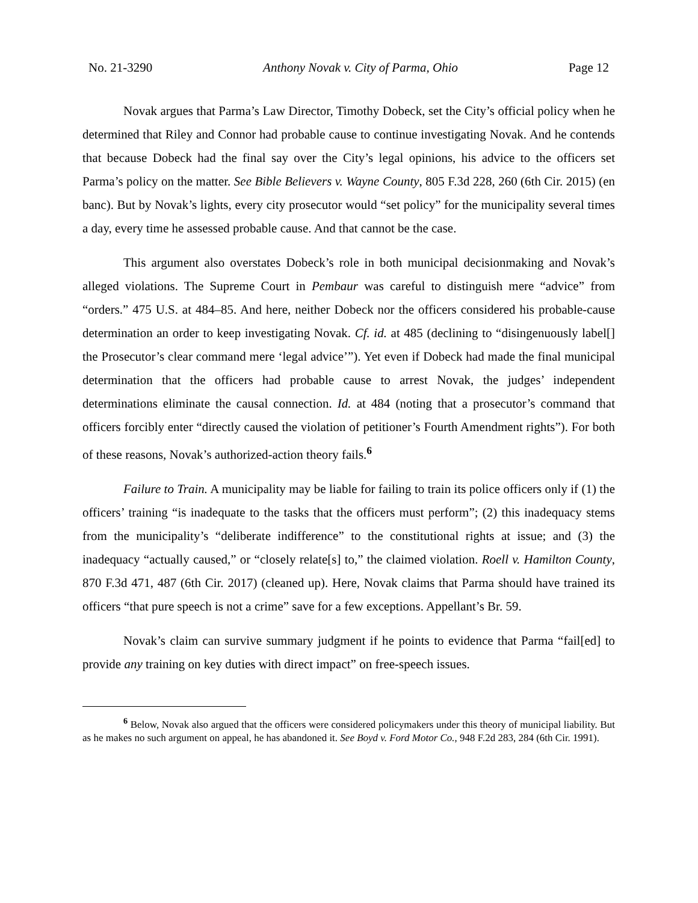No. 21-3290 Anthony Novak v. City of Parma, Ohio Page 12
Novak argues that Parma’s Law Director, Timothy Dobeck, set the City’s official policy when he determined that Riley and Connor had probable cause to continue investigating Novak. And he contends that because Dobeck had the final say over the City’s legal opinions, his advice to the officers set Parma’s policy on the matter. See Bible Believers v. Wayne County, 805 F.3d 228, 260 (6th Cir. 2015) (en banc). But by Novak’s lights, every city prosecutor would “set policy” for the municipality several times a day, every time he assessed probable cause. And that cannot be the case.
This argument also overstates Dobeck’s role in both municipal decisionmaking and Novak’s alleged violations. The Supreme Court in Pembaur was careful to distinguish mere “advice” from “orders.” 475 U.S. at 484–85. And here, neither Dobeck nor the officers considered his probable-cause determination an order to keep investigating Novak. Cf. id. at 485 (declining to “disingenuously label[] the Prosecutor’s clear command mere ‘legal advice’”). Yet even if Dobeck had made the final municipal determination that the officers had probable cause to arrest Novak, the judges’ independent determinations eliminate the causal connection. Id. at 484 (noting that a prosecutor’s command that officers forcibly enter “directly caused the violation of petitioner’s Fourth Amendment rights”). For both of these reasons, Novak’s authorized-action theory fails.<sup>6</sup>
Failure to Train. A municipality may be liable for failing to train its police officers only if (1) the officers’ training “is inadequate to the tasks that the officers must perform”; (2) this inadequacy stems from the municipality’s “deliberate indifference” to the constitutional rights at issue; and (3) the inadequacy “actually caused,” or “closely relate[s] to,” the claimed violation. Roell v. Hamilton County, 870 F.3d 471, 487 (6th Cir. 2017) (cleaned up). Here, Novak claims that Parma should have trained its officers “that pure speech is not a crime” save for a few exceptions. Appellant’s Br. 59.
Novak’s claim can survive summary judgment if he points to evidence that Parma “fail[ed] to provide any training on key duties with direct impact” on free-speech issues.
<sup>6</sup> Below, Novak also argued that the officers were considered policymakers under this theory of municipal liability. But as he makes no such argument on appeal, he has abandoned it. See Boyd v. Ford Motor Co., 948 F.2d 283, 284 (6th Cir. 1991).